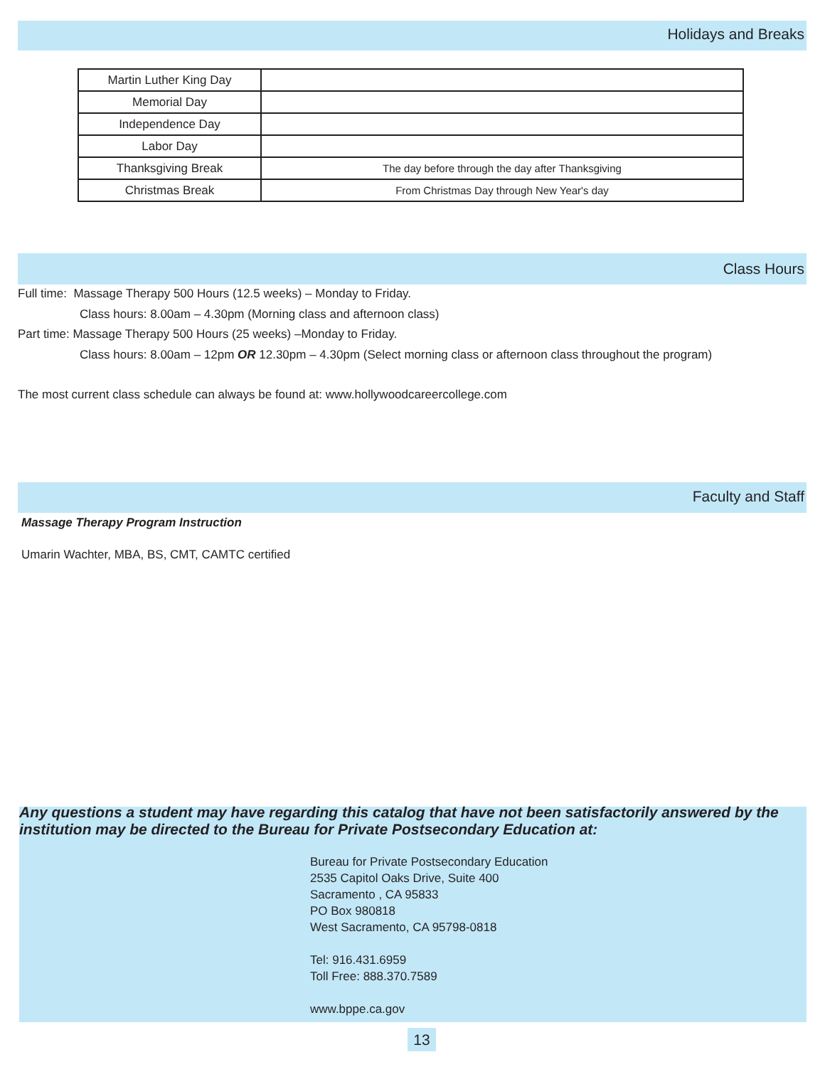Holidays and Breaks
| Martin Luther King Day | |
| Memorial Day | |
| Independence Day | |
| Labor Day | |
| Thanksgiving Break | The day before through the day after Thanksgiving |
| Christmas Break | From Christmas Day through New Year's day |
Class Hours
Full time: Massage Therapy 500 Hours (12.5 weeks) – Monday to Friday.
Class hours: 8.00am – 4.30pm (Morning class and afternoon class)
Part time: Massage Therapy 500 Hours (25 weeks) –Monday to Friday.
Class hours: 8.00am – 12pm OR 12.30pm – 4.30pm (Select morning class or afternoon class throughout the program)
The most current class schedule can always be found at: www.hollywoodcareercollege.com
Faculty and Staff
Massage Therapy Program Instruction
Umarin Wachter, MBA, BS, CMT, CAMTC certified
Any questions a student may have regarding this catalog that have not been satisfactorily answered by the institution may be directed to the Bureau for Private Postsecondary Education at:
Bureau for Private Postsecondary Education
2535 Capitol Oaks Drive, Suite 400
Sacramento , CA 95833
PO Box 980818
West Sacramento, CA 95798-0818
Tel: 916.431.6959
Toll Free: 888.370.7589
www.bppe.ca.gov
13